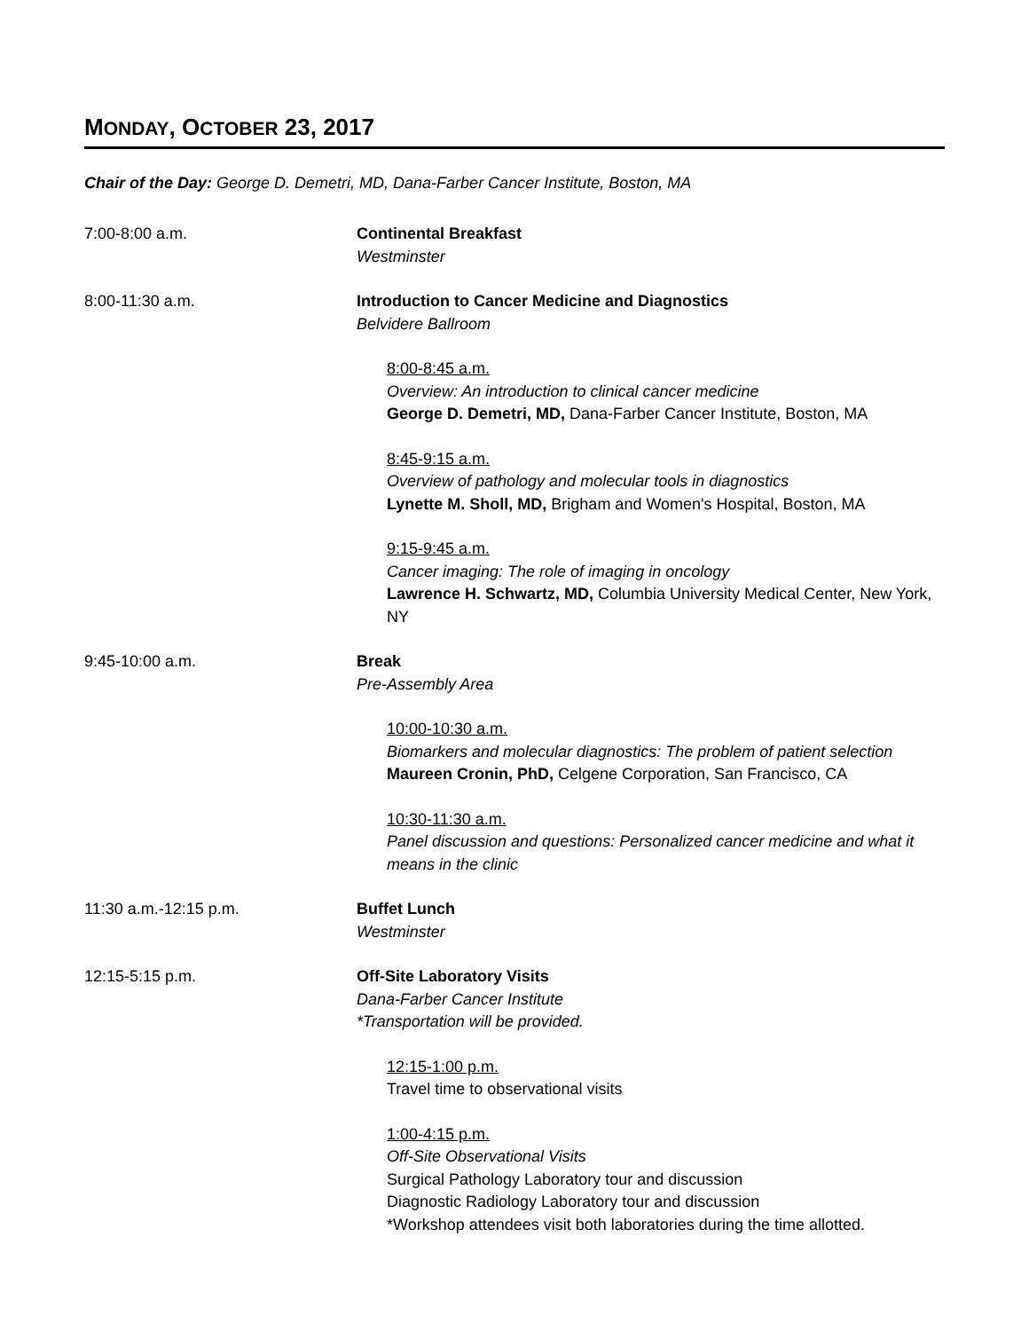MONDAY, OCTOBER 23, 2017
Chair of the Day: George D. Demetri, MD, Dana-Farber Cancer Institute, Boston, MA
7:00-8:00 a.m. Continental Breakfast
Westminster
8:00-11:30 a.m. Introduction to Cancer Medicine and Diagnostics
Belvidere Ballroom
8:00-8:45 a.m.
Overview: An introduction to clinical cancer medicine
George D. Demetri, MD, Dana-Farber Cancer Institute, Boston, MA
8:45-9:15 a.m.
Overview of pathology and molecular tools in diagnostics
Lynette M. Sholl, MD, Brigham and Women's Hospital, Boston, MA
9:15-9:45 a.m.
Cancer imaging: The role of imaging in oncology
Lawrence H. Schwartz, MD, Columbia University Medical Center, New York, NY
9:45-10:00 a.m. Break
Pre-Assembly Area
10:00-10:30 a.m.
Biomarkers and molecular diagnostics: The problem of patient selection
Maureen Cronin, PhD, Celgene Corporation, San Francisco, CA
10:30-11:30 a.m.
Panel discussion and questions: Personalized cancer medicine and what it means in the clinic
11:30 a.m.-12:15 p.m. Buffet Lunch
Westminster
12:15-5:15 p.m. Off-Site Laboratory Visits
Dana-Farber Cancer Institute
*Transportation will be provided.
12:15-1:00 p.m.
Travel time to observational visits
1:00-4:15 p.m.
Off-Site Observational Visits
Surgical Pathology Laboratory tour and discussion
Diagnostic Radiology Laboratory tour and discussion
*Workshop attendees visit both laboratories during the time allotted.